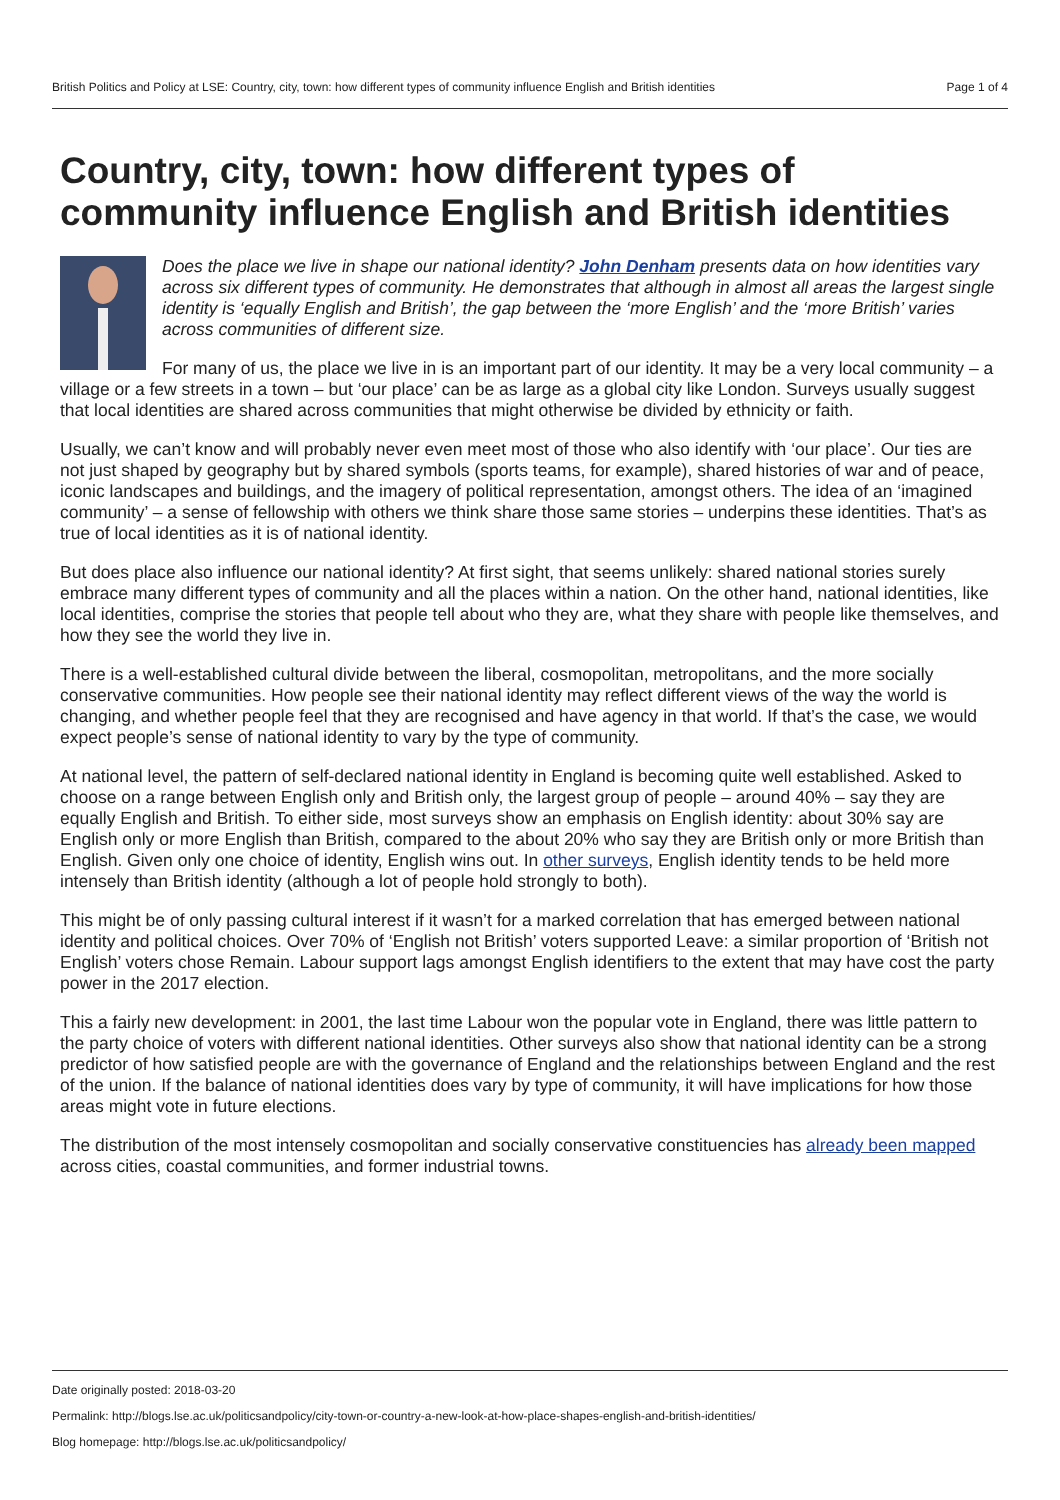British Politics and Policy at LSE: Country, city, town: how different types of community influence English and British identities Page 1 of 4
Country, city, town: how different types of community influence English and British identities
Does the place we live in shape our national identity? John Denham presents data on how identities vary across six different types of community. He demonstrates that although in almost all areas the largest single identity is ‘equally English and British’, the gap between the ‘more English’ and the ‘more British’ varies across communities of different size.
For many of us, the place we live in is an important part of our identity. It may be a very local community – a village or a few streets in a town – but ‘our place’ can be as large as a global city like London. Surveys usually suggest that local identities are shared across communities that might otherwise be divided by ethnicity or faith.
Usually, we can’t know and will probably never even meet most of those who also identify with ‘our place’. Our ties are not just shaped by geography but by shared symbols (sports teams, for example), shared histories of war and of peace, iconic landscapes and buildings, and the imagery of political representation, amongst others. The idea of an ‘imagined community’ – a sense of fellowship with others we think share those same stories – underpins these identities. That’s as true of local identities as it is of national identity.
But does place also influence our national identity? At first sight, that seems unlikely: shared national stories surely embrace many different types of community and all the places within a nation. On the other hand, national identities, like local identities, comprise the stories that people tell about who they are, what they share with people like themselves, and how they see the world they live in.
There is a well-established cultural divide between the liberal, cosmopolitan, metropolitans, and the more socially conservative communities. How people see their national identity may reflect different views of the way the world is changing, and whether people feel that they are recognised and have agency in that world. If that’s the case, we would expect people’s sense of national identity to vary by the type of community.
At national level, the pattern of self-declared national identity in England is becoming quite well established. Asked to choose on a range between English only and British only, the largest group of people – around 40% – say they are equally English and British. To either side, most surveys show an emphasis on English identity: about 30% say are English only or more English than British, compared to the about 20% who say they are British only or more British than English. Given only one choice of identity, English wins out. In other surveys, English identity tends to be held more intensely than British identity (although a lot of people hold strongly to both).
This might be of only passing cultural interest if it wasn’t for a marked correlation that has emerged between national identity and political choices. Over 70% of ‘English not British’ voters supported Leave: a similar proportion of ‘British not English’ voters chose Remain. Labour support lags amongst English identifiers to the extent that may have cost the party power in the 2017 election.
This a fairly new development: in 2001, the last time Labour won the popular vote in England, there was little pattern to the party choice of voters with different national identities. Other surveys also show that national identity can be a strong predictor of how satisfied people are with the governance of England and the relationships between England and the rest of the union. If the balance of national identities does vary by type of community, it will have implications for how those areas might vote in future elections.
The distribution of the most intensely cosmopolitan and socially conservative constituencies has already been mapped across cities, coastal communities, and former industrial towns.
Date originally posted: 2018-03-20
Permalink: http://blogs.lse.ac.uk/politicsandpolicy/city-town-or-country-a-new-look-at-how-place-shapes-english-and-british-identities/
Blog homepage: http://blogs.lse.ac.uk/politicsandpolicy/